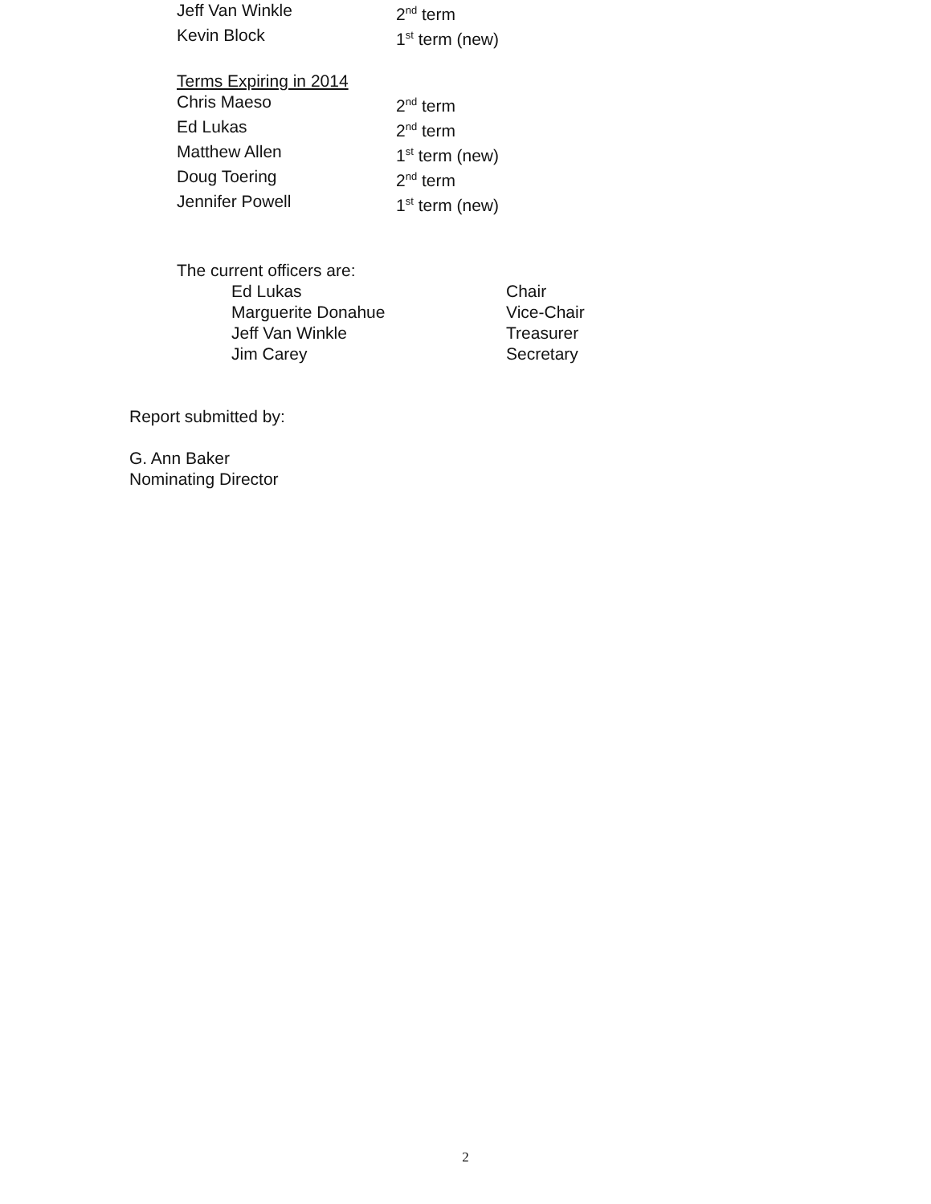| Jeff Van Winkle | 2<sup>nd</sup> term |
| Kevin Block | 1<sup>st</sup> term (new) |
| Terms Expiring in 2014 | |
| Chris Maeso | 2<sup>nd</sup> term |
| Ed Lukas | 2<sup>nd</sup> term |
| Matthew Allen | 1<sup>st</sup> term (new) |
| Doug Toering | 2<sup>nd</sup> term |
| Jennifer Powell | 1<sup>st</sup> term (new) |
The current officers are:
| Ed Lukas | Chair |
| Marguerite Donahue | Vice-Chair |
| Jeff Van Winkle | Treasurer |
| Jim Carey | Secretary |
Report submitted by:
G. Ann Baker
Nominating Director
2